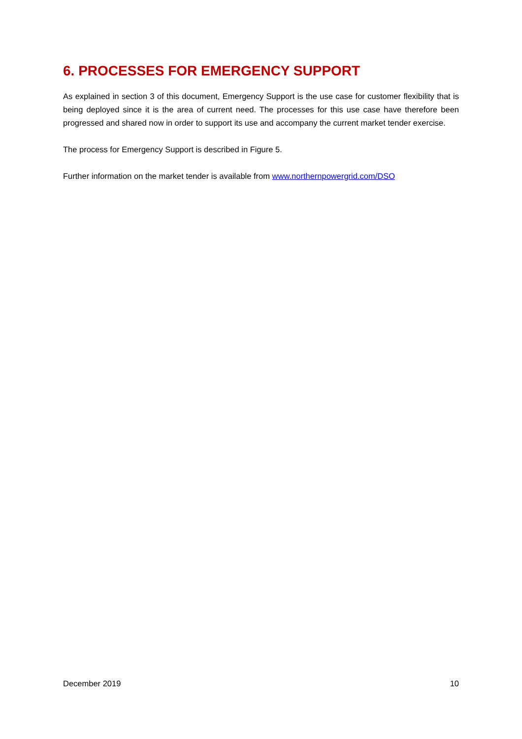6. PROCESSES FOR EMERGENCY SUPPORT
As explained in section 3 of this document, Emergency Support is the use case for customer flexibility that is being deployed since it is the area of current need. The processes for this use case have therefore been progressed and shared now in order to support its use and accompany the current market tender exercise.
The process for Emergency Support is described in Figure 5.
Further information on the market tender is available from www.northernpowergrid.com/DSO
December 2019 10